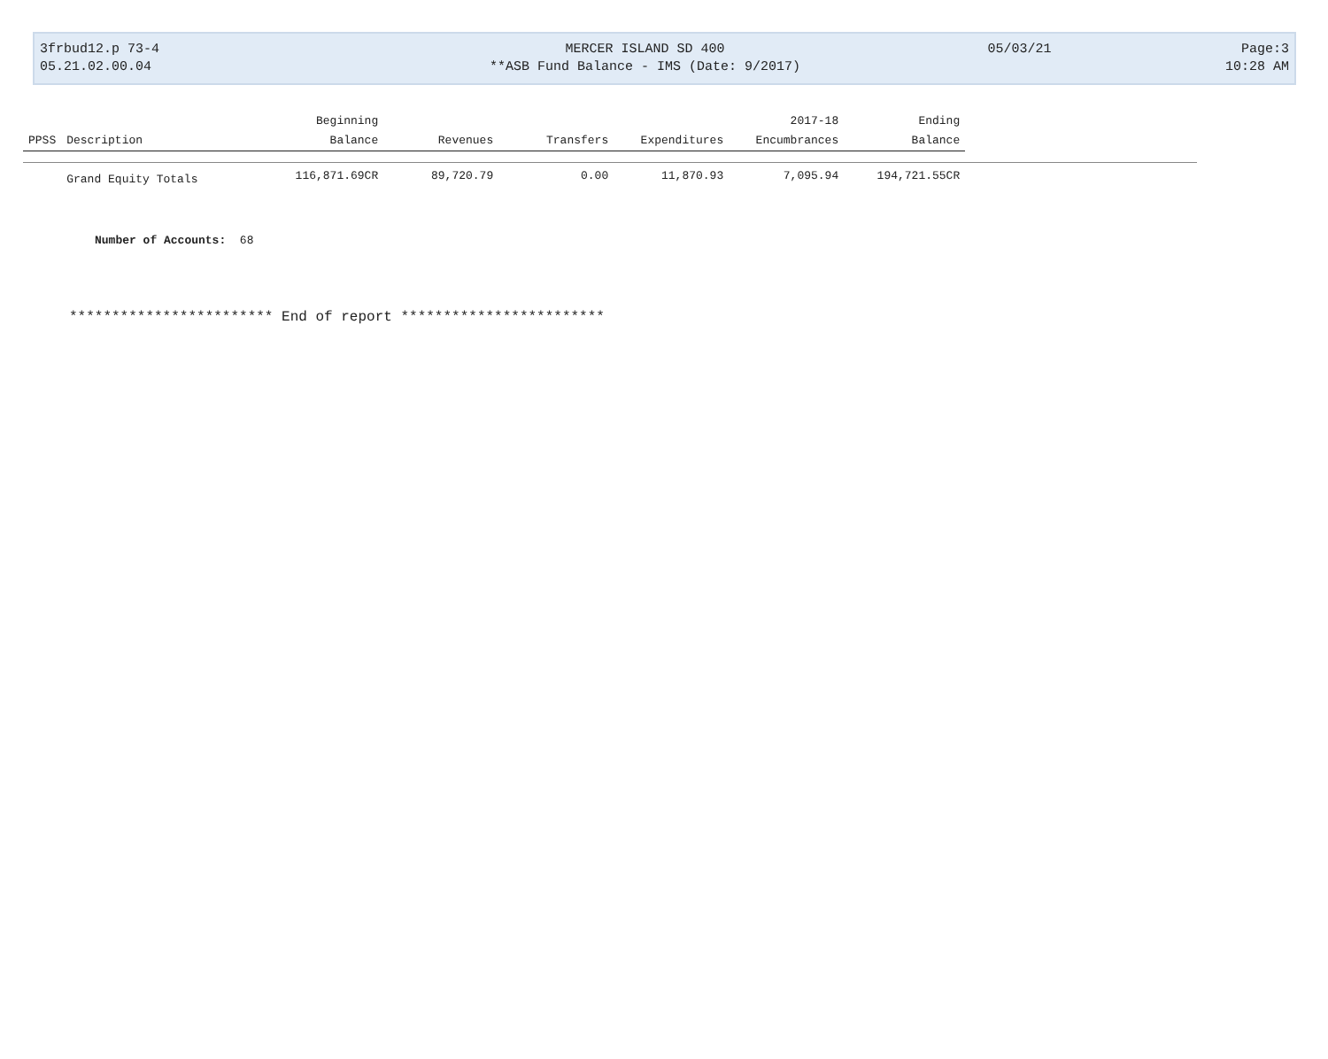| 3frbud12.p 73-4 | MERCER ISLAND SD 400 | 05/03/21 | Page:3 |
| 05.21.02.00.04 | **ASB Fund Balance - IMS (Date: 9/2017) | | 10:28 AM |
| | | Beginning | | | | 2017-18 | Ending | |
| --- | --- | --- | --- | --- | --- | --- | --- | --- |
| PPSS | Description | Balance | Revenues | Transfers | Expenditures | Encumbrances | Balance | |
| | Grand Equity Totals | 116,871.69CR | 89,720.79 | 0.00 | 11,870.93 | 7,095.94 | 194,721.55CR | |
Number of Accounts: 68
************************ End of report ************************